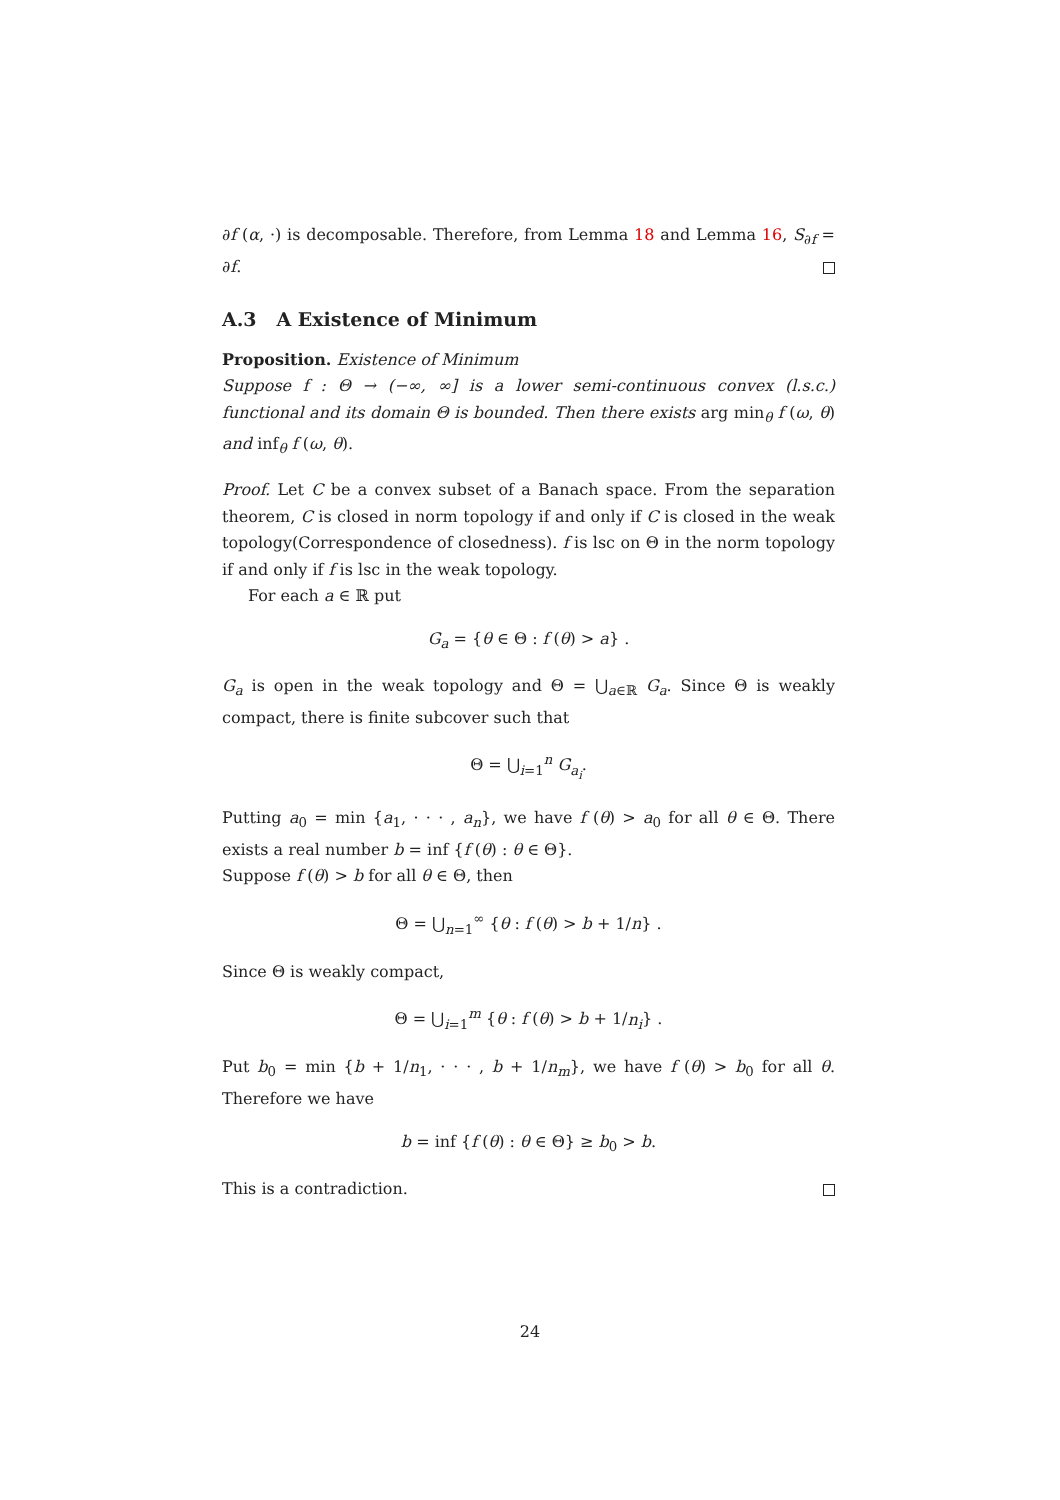∂f (α, ·) is decomposable. Therefore, from Lemma 18 and Lemma 16, S<sub>∂f</sub> = ∂f.
A.3 A Existence of Minimum
Proposition. Existence of Minimum
Suppose f : Θ → (−∞, ∞] is a lower semi-continuous convex (l.s.c.) functional and its domain Θ is bounded. Then there exists arg min<sub>θ</sub> f (ω, θ) and inf<sub>θ</sub> f (ω, θ).
Proof. Let C be a convex subset of a Banach space. From the separation theorem, C is closed in norm topology if and only if C is closed in the weak topology(Correspondence of closedness). f is lsc on Θ in the norm topology if and only if f is lsc in the weak topology.
For each a ∈ ℝ put
G<sub>a</sub> = {θ ∈ Θ : f (θ) > a} .
G<sub>a</sub> is open in the weak topology and Θ = ⋃<sub>a∈ℝ</sub> G<sub>a</sub>. Since Θ is weakly compact, there is finite subcover such that
Θ = ⋃<sub>i=1</sub><sup>n</sup> G<sub>a<sub>i</sub></sub>.
Putting a<sub>0</sub> = min {a<sub>1</sub>, · · · , a<sub>n</sub>}, we have f (θ) > a<sub>0</sub> for all θ ∈ Θ. There exists a real number b = inf {f (θ) : θ ∈ Θ}.
Suppose f (θ) > b for all θ ∈ Θ, then
Θ = ⋃<sub>n=1</sub><sup>∞</sup> {θ : f (θ) > b + 1/n} .
Since Θ is weakly compact,
Θ = ⋃<sub>i=1</sub><sup>m</sup> {θ : f (θ) > b + 1/n<sub>i</sub>} .
Put b<sub>0</sub> = min {b + 1/n<sub>1</sub>, · · · , b + 1/n<sub>m</sub>}, we have f (θ) > b<sub>0</sub> for all θ. Therefore we have
b = inf {f (θ) : θ ∈ Θ} ≥ b<sub>0</sub> > b.
This is a contradiction.
24